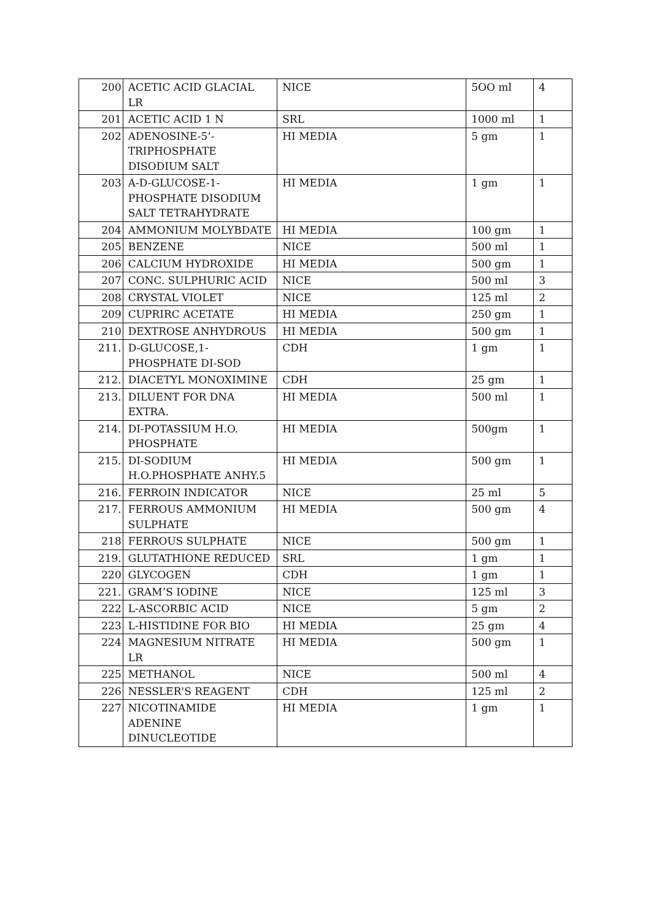| 200 | ACETIC ACID GLACIAL LR | NICE | 5OO ml | 4 |
| 201 | ACETIC ACID 1 N | SRL | 1000 ml | 1 |
| 202 | ADENOSINE-5’-TRIPHOSPHATE DISODIUM SALT | HI MEDIA | 5 gm | 1 |
| 203 | A-D-GLUCOSE-1-PHOSPHATE DISODIUM SALT TETRAHYDRATE | HI MEDIA | 1 gm | 1 |
| 204 | AMMONIUM MOLYBDATE | HI MEDIA | 100 gm | 1 |
| 205 | BENZENE | NICE | 500 ml | 1 |
| 206 | CALCIUM HYDROXIDE | HI MEDIA | 500 gm | 1 |
| 207 | CONC. SULPHURIC ACID | NICE | 500 ml | 3 |
| 208 | CRYSTAL VIOLET | NICE | 125 ml | 2 |
| 209 | CUPRIRC ACETATE | HI MEDIA | 250 gm | 1 |
| 210 | DEXTROSE ANHYDROUS | HI MEDIA | 500 gm | 1 |
| 211. | D-GLUCOSE,1-PHOSPHATE DI-SOD | CDH | 1 gm | 1 |
| 212. | DIACETYL MONOXIMINE | CDH | 25 gm | 1 |
| 213. | DILUENT FOR DNA EXTRA. | HI MEDIA | 500 ml | 1 |
| 214. | DI-POTASSIUM H.O. PHOSPHATE | HI MEDIA | 500gm | 1 |
| 215. | DI-SODIUM H.O.PHOSPHATE ANHY.5 | HI MEDIA | 500 gm | 1 |
| 216. | FERROIN INDICATOR | NICE | 25 ml | 5 |
| 217. | FERROUS AMMONIUM SULPHATE | HI MEDIA | 500 gm | 4 |
| 218 | FERROUS SULPHATE | NICE | 500 gm | 1 |
| 219. | GLUTATHIONE REDUCED | SRL | 1 gm | 1 |
| 220 | GLYCOGEN | CDH | 1 gm | 1 |
| 221. | GRAM’S IODINE | NICE | 125 ml | 3 |
| 222 | L-ASCORBIC ACID | NICE | 5 gm | 2 |
| 223 | L-HISTIDINE FOR BIO | HI MEDIA | 25 gm | 4 |
| 224 | MAGNESIUM NITRATE LR | HI MEDIA | 500 gm | 1 |
| 225 | METHANOL | NICE | 500 ml | 4 |
| 226 | NESSLER'S REAGENT | CDH | 125 ml | 2 |
| 227 | NICOTINAMIDE ADENINE DINUCLEOTIDE | HI MEDIA | 1 gm | 1 |